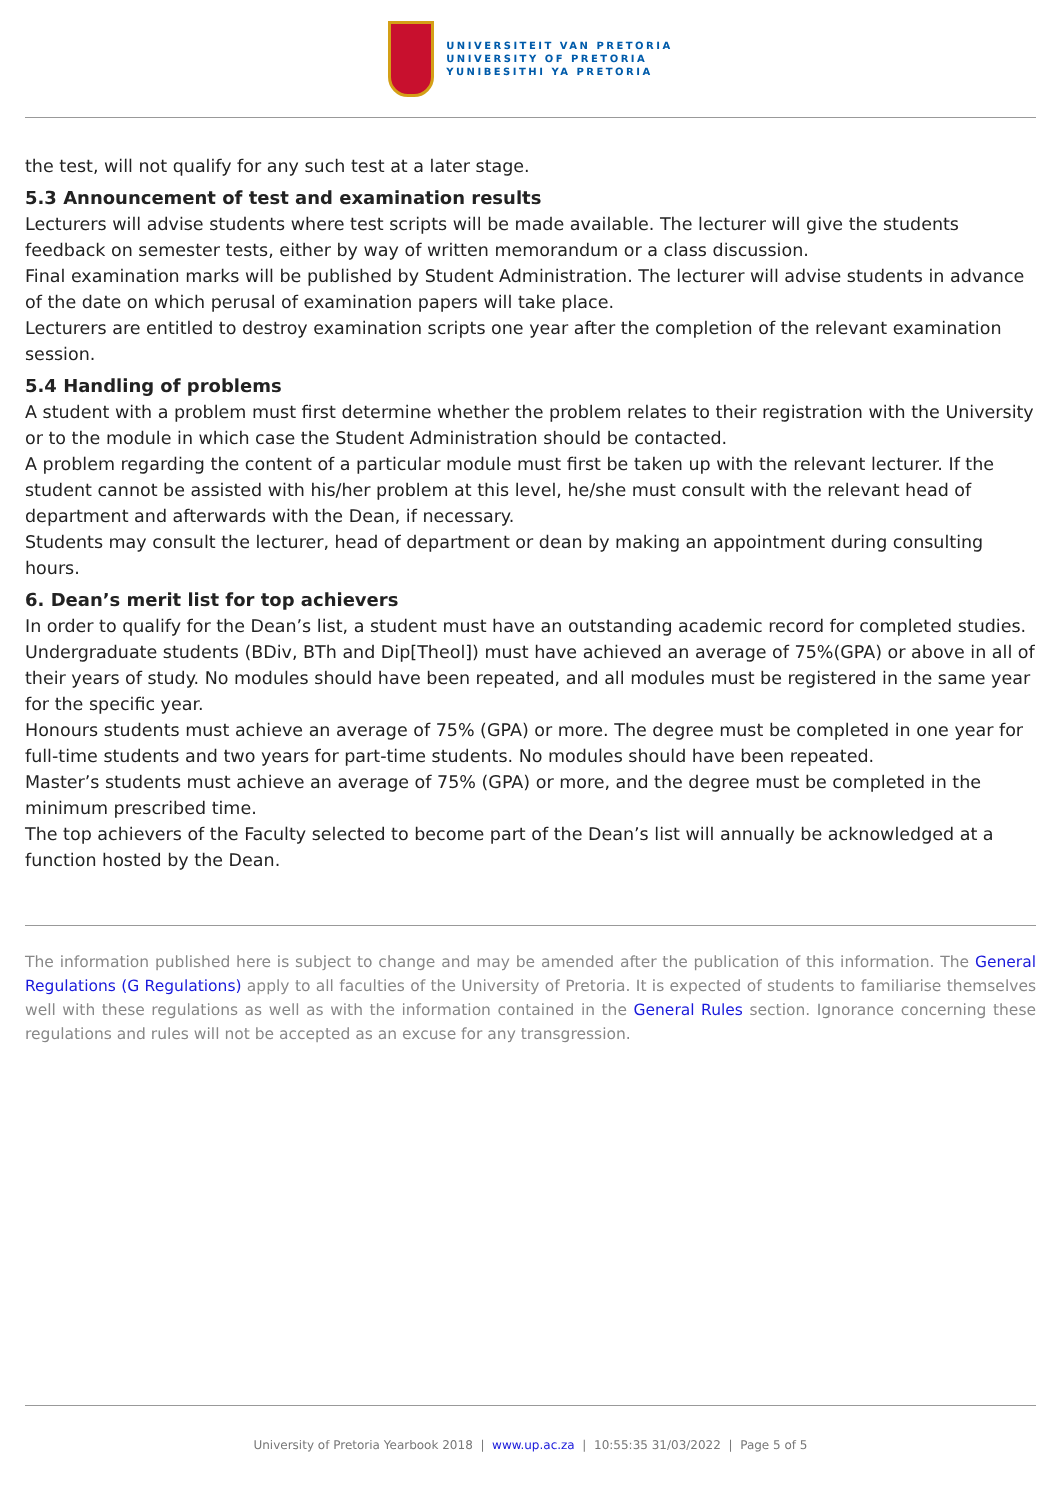UNIVERSITEIT VAN PRETORIA
UNIVERSITY OF PRETORIA
YUNIBESITHI YA PRETORIA
the test, will not qualify for any such test at a later stage.
5.3 Announcement of test and examination results
Lecturers will advise students where test scripts will be made available. The lecturer will give the students feedback on semester tests, either by way of written memorandum or a class discussion.
Final examination marks will be published by Student Administration. The lecturer will advise students in advance of the date on which perusal of examination papers will take place.
Lecturers are entitled to destroy examination scripts one year after the completion of the relevant examination session.
5.4 Handling of problems
A student with a problem must first determine whether the problem relates to their registration with the University or to the module in which case the Student Administration should be contacted.
A problem regarding the content of a particular module must first be taken up with the relevant lecturer. If the student cannot be assisted with his/her problem at this level, he/she must consult with the relevant head of department and afterwards with the Dean, if necessary.
Students may consult the lecturer, head of department or dean by making an appointment during consulting hours.
6. Dean’s merit list for top achievers
In order to qualify for the Dean’s list, a student must have an outstanding academic record for completed studies. Undergraduate students (BDiv, BTh and Dip[Theol]) must have achieved an average of 75%(GPA) or above in all of their years of study. No modules should have been repeated, and all modules must be registered in the same year for the specific year.
Honours students must achieve an average of 75% (GPA) or more. The degree must be completed in one year for full-time students and two years for part-time students. No modules should have been repeated.
Master’s students must achieve an average of 75% (GPA) or more, and the degree must be completed in the minimum prescribed time.
The top achievers of the Faculty selected to become part of the Dean’s list will annually be acknowledged at a function hosted by the Dean.
The information published here is subject to change and may be amended after the publication of this information. The General Regulations (G Regulations) apply to all faculties of the University of Pretoria. It is expected of students to familiarise themselves well with these regulations as well as with the information contained in the General Rules section. Ignorance concerning these regulations and rules will not be accepted as an excuse for any transgression.
University of Pretoria Yearbook 2018 | www.up.ac.za | 10:55:35 31/03/2022 | Page 5 of 5